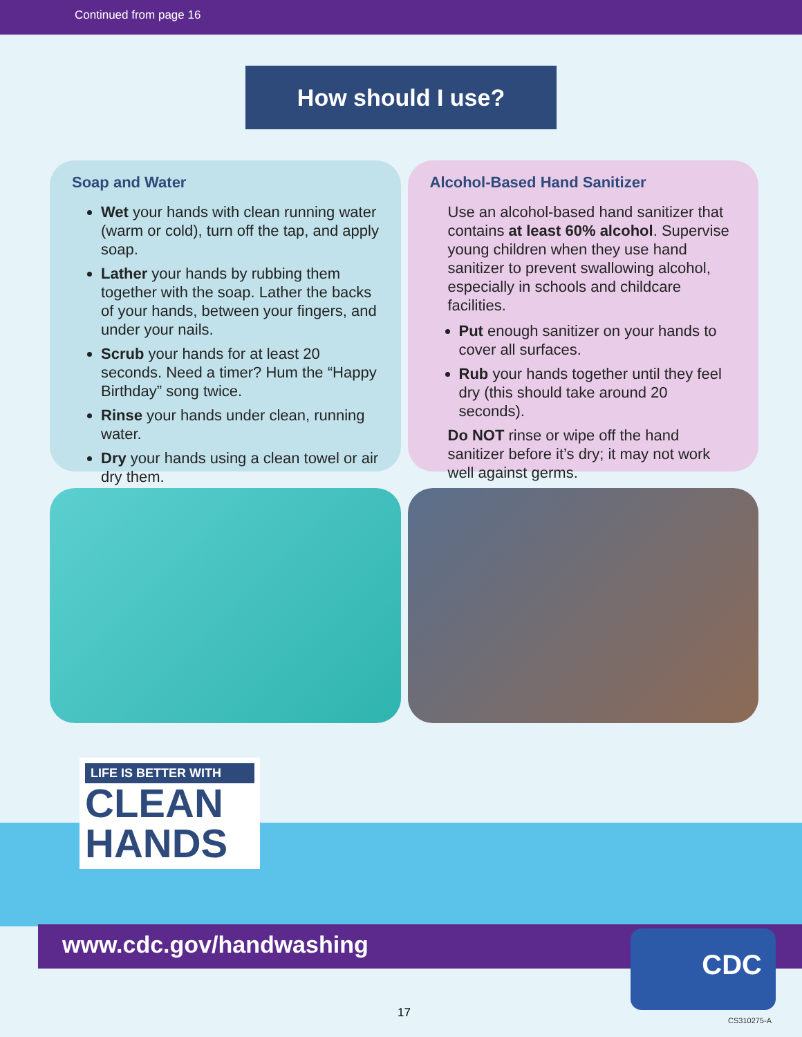Continued from page 16
How should I use?
Soap and Water
Wet your hands with clean running water (warm or cold), turn off the tap, and apply soap.
Lather your hands by rubbing them together with the soap. Lather the backs of your hands, between your fingers, and under your nails.
Scrub your hands for at least 20 seconds. Need a timer? Hum the “Happy Birthday” song twice.
Rinse your hands under clean, running water.
Dry your hands using a clean towel or air dry them.
Alcohol-Based Hand Sanitizer
Use an alcohol-based hand sanitizer that contains at least 60% alcohol. Supervise young children when they use hand sanitizer to prevent swallowing alcohol, especially in schools and childcare facilities.
Put enough sanitizer on your hands to cover all surfaces.
Rub your hands together until they feel dry (this should take around 20 seconds).
Do NOT rinse or wipe off the hand sanitizer before it’s dry; it may not work well against germs.
LIFE IS BETTER WITH
CLEAN
HANDS
www.cdc.gov/handwashing CDC
17
CS310275-A